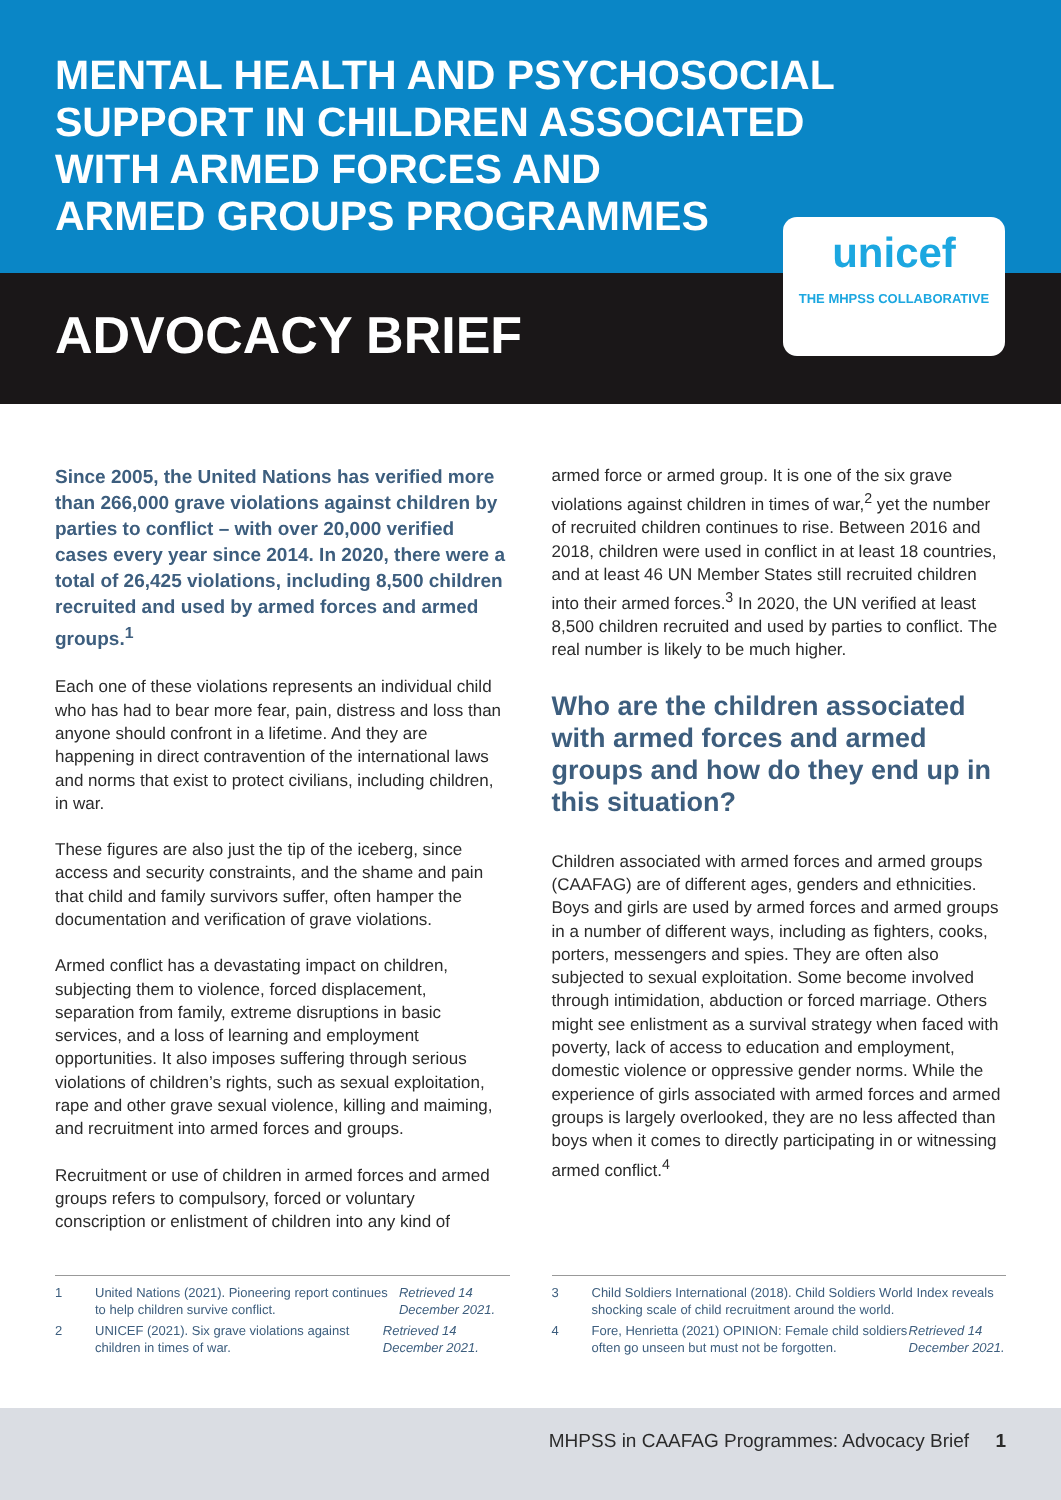MENTAL HEALTH AND PSYCHOSOCIAL
SUPPORT IN CHILDREN ASSOCIATED
WITH ARMED FORCES AND
ARMED GROUPS PROGRAMMES
ADVOCACY BRIEF
unicef
THE MHPSS COLLABORATIVE
Since 2005, the United Nations has verified more than 266,000 grave violations against children by parties to conflict – with over 20,000 verified cases every year since 2014. In 2020, there were a total of 26,425 violations, including 8,500 children recruited and used by armed forces and armed groups.<sup>1</sup>
Each one of these violations represents an individual child who has had to bear more fear, pain, distress and loss than anyone should confront in a lifetime. And they are happening in direct contravention of the international laws and norms that exist to protect civilians, including children, in war.
These figures are also just the tip of the iceberg, since access and security constraints, and the shame and pain that child and family survivors suffer, often hamper the documentation and verification of grave violations.
Armed conflict has a devastating impact on children, subjecting them to violence, forced displacement, separation from family, extreme disruptions in basic services, and a loss of learning and employment opportunities. It also imposes suffering through serious violations of children’s rights, such as sexual exploitation, rape and other grave sexual violence, killing and maiming, and recruitment into armed forces and groups.
Recruitment or use of children in armed forces and armed groups refers to compulsory, forced or voluntary conscription or enlistment of children into any kind of
armed force or armed group. It is one of the six grave violations against children in times of war,<sup>2</sup> yet the number of recruited children continues to rise. Between 2016 and 2018, children were used in conflict in at least 18 countries, and at least 46 UN Member States still recruited children into their armed forces.<sup>3</sup> In 2020, the UN verified at least 8,500 children recruited and used by parties to conflict. The real number is likely to be much higher.
Who are the children associated with armed forces and armed groups and how do they end up in this situation?
Children associated with armed forces and armed groups (CAAFAG) are of different ages, genders and ethnicities. Boys and girls are used by armed forces and armed groups in a number of different ways, including as fighters, cooks, porters, messengers and spies. They are often also subjected to sexual exploitation. Some become involved through intimidation, abduction or forced marriage. Others might see enlistment as a survival strategy when faced with poverty, lack of access to education and employment, domestic violence or oppressive gender norms. While the experience of girls associated with armed forces and armed groups is largely overlooked, they are no less affected than boys when it comes to directly participating in or witnessing armed conflict.<sup>4</sup>
1 United Nations (2021). Pioneering report continues to help children survive conflict. Retrieved 14 December 2021.
2 UNICEF (2021). Six grave violations against children in times of war. Retrieved 14 December 2021.
3 Child Soldiers International (2018). Child Soldiers World Index reveals shocking scale of child recruitment around the world.
4 Fore, Henrietta (2021) OPINION: Female child soldiers often go unseen but must not be forgotten. Retrieved 14 December 2021.
MHPSS in CAAFAG Programmes: Advocacy Brief 1